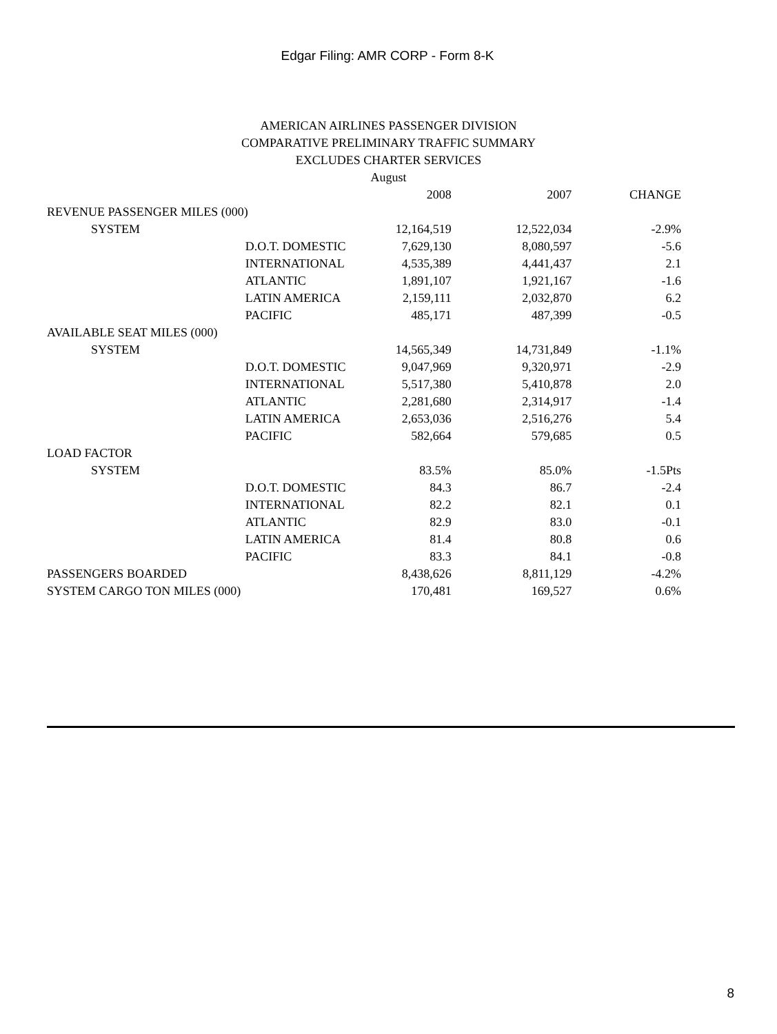Edgar Filing: AMR CORP - Form 8-K
AMERICAN AIRLINES PASSENGER DIVISION
COMPARATIVE PRELIMINARY TRAFFIC SUMMARY
EXCLUDES CHARTER SERVICES
August
| | | 2008 | 2007 | CHANGE |
| --- | --- | --- | --- | --- |
| REVENUE PASSENGER MILES (000) | | | | |
| SYSTEM | | 12,164,519 | 12,522,034 | -2.9% |
| | D.O.T. DOMESTIC | 7,629,130 | 8,080,597 | -5.6 |
| | INTERNATIONAL | 4,535,389 | 4,441,437 | 2.1 |
| | ATLANTIC | 1,891,107 | 1,921,167 | -1.6 |
| | LATIN AMERICA | 2,159,111 | 2,032,870 | 6.2 |
| | PACIFIC | 485,171 | 487,399 | -0.5 |
| AVAILABLE SEAT MILES (000) | | | | |
| SYSTEM | | 14,565,349 | 14,731,849 | -1.1% |
| | D.O.T. DOMESTIC | 9,047,969 | 9,320,971 | -2.9 |
| | INTERNATIONAL | 5,517,380 | 5,410,878 | 2.0 |
| | ATLANTIC | 2,281,680 | 2,314,917 | -1.4 |
| | LATIN AMERICA | 2,653,036 | 2,516,276 | 5.4 |
| | PACIFIC | 582,664 | 579,685 | 0.5 |
| LOAD FACTOR | | | | |
| SYSTEM | | 83.5% | 85.0% | -1.5Pts |
| | D.O.T. DOMESTIC | 84.3 | 86.7 | -2.4 |
| | INTERNATIONAL | 82.2 | 82.1 | 0.1 |
| | ATLANTIC | 82.9 | 83.0 | -0.1 |
| | LATIN AMERICA | 81.4 | 80.8 | 0.6 |
| | PACIFIC | 83.3 | 84.1 | -0.8 |
| PASSENGERS BOARDED | | 8,438,626 | 8,811,129 | -4.2% |
| SYSTEM CARGO TON MILES (000) | | 170,481 | 169,527 | 0.6% |
8